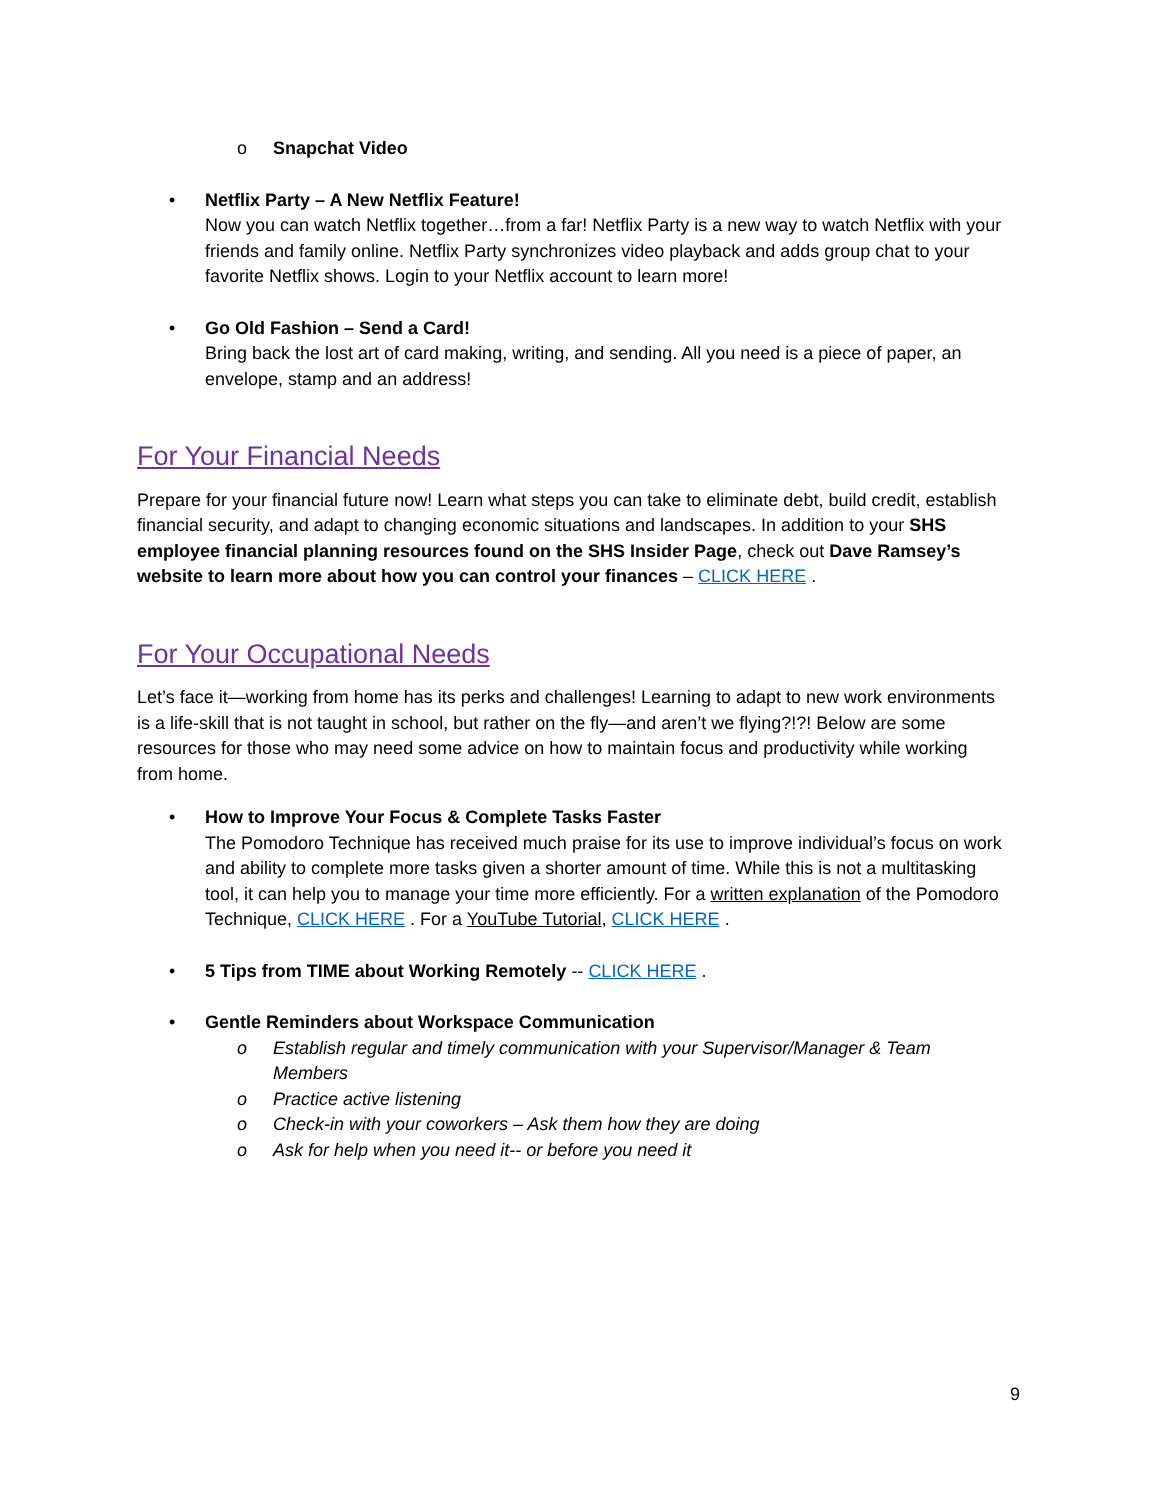o Snapchat Video
• Netflix Party – A New Netflix Feature!
Now you can watch Netflix together…from a far! Netflix Party is a new way to watch Netflix with your friends and family online. Netflix Party synchronizes video playback and adds group chat to your favorite Netflix shows. Login to your Netflix account to learn more!
• Go Old Fashion – Send a Card!
Bring back the lost art of card making, writing, and sending. All you need is a piece of paper, an envelope, stamp and an address!
For Your Financial Needs
Prepare for your financial future now! Learn what steps you can take to eliminate debt, build credit, establish financial security, and adapt to changing economic situations and landscapes. In addition to your SHS employee financial planning resources found on the SHS Insider Page, check out Dave Ramsey’s website to learn more about how you can control your finances – CLICK HERE .
For Your Occupational Needs
Let’s face it—working from home has its perks and challenges! Learning to adapt to new work environments is a life-skill that is not taught in school, but rather on the fly—and aren’t we flying?!?! Below are some resources for those who may need some advice on how to maintain focus and productivity while working from home.
• How to Improve Your Focus & Complete Tasks Faster
The Pomodoro Technique has received much praise for its use to improve individual’s focus on work and ability to complete more tasks given a shorter amount of time. While this is not a multitasking tool, it can help you to manage your time more efficiently. For a written explanation of the Pomodoro Technique, CLICK HERE . For a YouTube Tutorial, CLICK HERE .
• 5 Tips from TIME about Working Remotely -- CLICK HERE .
• Gentle Reminders about Workspace Communication
o Establish regular and timely communication with your Supervisor/Manager & Team Members
o Practice active listening
o Check-in with your coworkers – Ask them how they are doing
o Ask for help when you need it-- or before you need it
9